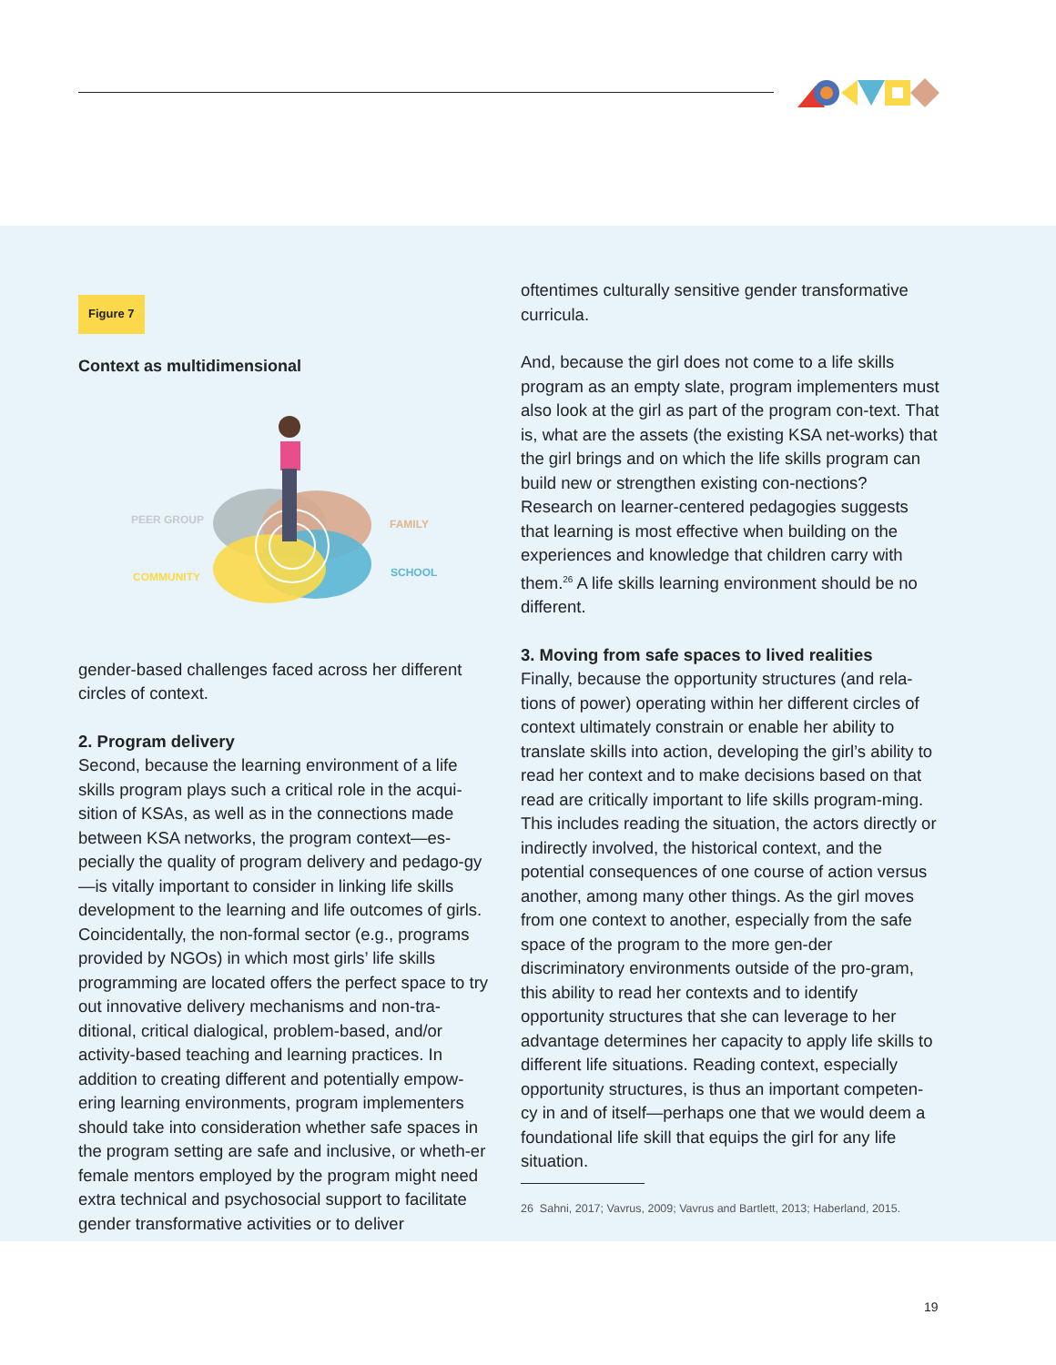Figure 7
Context as multidimensional
PEER GROUP
FAMILY
COMMUNITY
SCHOOL
gender-based challenges faced across her different circles of context.
2. Program delivery
Second, because the learning environment of a life skills program plays such a critical role in the acqui-sition of KSAs, as well as in the connections made between KSA networks, the program context—es-pecially the quality of program delivery and pedago-gy—is vitally important to consider in linking life skills development to the learning and life outcomes of girls. Coincidentally, the non-formal sector (e.g., programs provided by NGOs) in which most girls’ life skills programming are located offers the perfect space to try out innovative delivery mechanisms and non-tra-ditional, critical dialogical, problem-based, and/or activity-based teaching and learning practices. In addition to creating different and potentially empow-ering learning environments, program implementers should take into consideration whether safe spaces in the program setting are safe and inclusive, or wheth-er female mentors employed by the program might need extra technical and psychosocial support to facilitate gender transformative activities or to deliver
oftentimes culturally sensitive gender transformative curricula.
And, because the girl does not come to a life skills program as an empty slate, program implementers must also look at the girl as part of the program con-text. That is, what are the assets (the existing KSA net-works) that the girl brings and on which the life skills program can build new or strengthen existing con-nections? Research on learner-centered pedagogies suggests that learning is most effective when building on the experiences and knowledge that children carry with them.<sup>26</sup> A life skills learning environment should be no different.
3. Moving from safe spaces to lived realities
Finally, because the opportunity structures (and rela-tions of power) operating within her different circles of context ultimately constrain or enable her ability to translate skills into action, developing the girl’s ability to read her context and to make decisions based on that read are critically important to life skills program-ming. This includes reading the situation, the actors directly or indirectly involved, the historical context, and the potential consequences of one course of action versus another, among many other things. As the girl moves from one context to another, especially from the safe space of the program to the more gen-der discriminatory environments outside of the pro-gram, this ability to read her contexts and to identify opportunity structures that she can leverage to her advantage determines her capacity to apply life skills to different life situations. Reading context, especially opportunity structures, is thus an important competen-cy in and of itself—perhaps one that we would deem a foundational life skill that equips the girl for any life situation.
26 Sahni, 2017; Vavrus, 2009; Vavrus and Bartlett, 2013; Haberland, 2015.
19